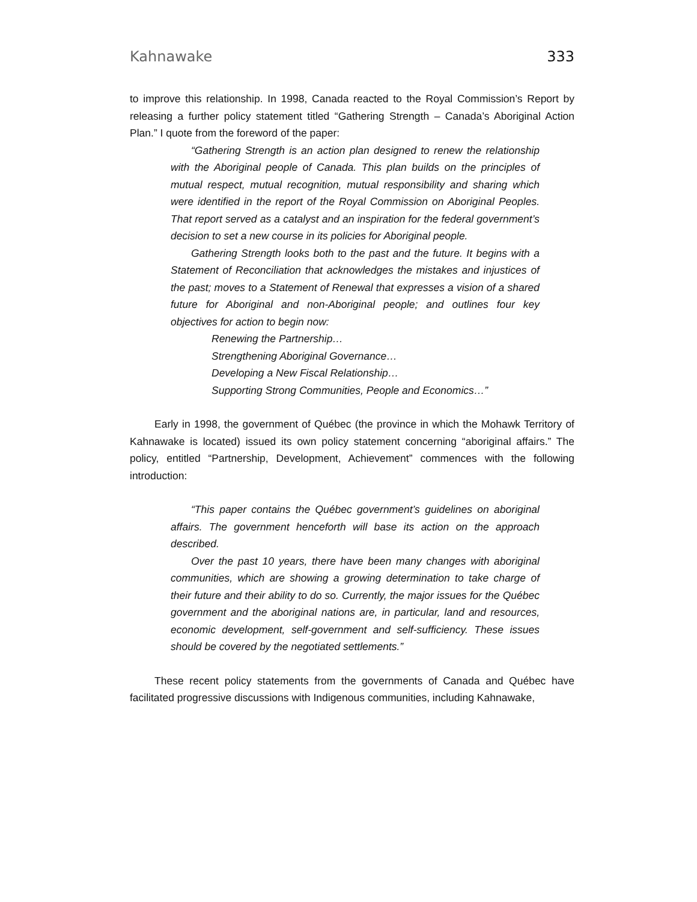Kahnawake 333
to improve this relationship. In 1998, Canada reacted to the Royal Commission’s Report by releasing a further policy statement titled “Gathering Strength – Canada’s Aboriginal Action Plan.” I quote from the foreword of the paper:
“Gathering Strength is an action plan designed to renew the relationship with the Aboriginal people of Canada. This plan builds on the principles of mutual respect, mutual recognition, mutual responsibility and sharing which were identified in the report of the Royal Commission on Aboriginal Peoples. That report served as a catalyst and an inspiration for the federal government’s decision to set a new course in its policies for Aboriginal people.
Gathering Strength looks both to the past and the future. It begins with a Statement of Reconciliation that acknowledges the mistakes and injustices of the past; moves to a Statement of Renewal that expresses a vision of a shared future for Aboriginal and non-Aboriginal people; and outlines four key objectives for action to begin now:
Renewing the Partnership…
Strengthening Aboriginal Governance…
Developing a New Fiscal Relationship…
Supporting Strong Communities, People and Economics…”
Early in 1998, the government of Québec (the province in which the Mohawk Territory of Kahnawake is located) issued its own policy statement concerning “aboriginal affairs.” The policy, entitled “Partnership, Development, Achievement” commences with the following introduction:
“This paper contains the Québec government’s guidelines on aboriginal affairs. The government henceforth will base its action on the approach described.
Over the past 10 years, there have been many changes with aboriginal communities, which are showing a growing determination to take charge of their future and their ability to do so. Currently, the major issues for the Québec government and the aboriginal nations are, in particular, land and resources, economic development, self-government and self-sufficiency. These issues should be covered by the negotiated settlements.”
These recent policy statements from the governments of Canada and Québec have facilitated progressive discussions with Indigenous communities, including Kahnawake,